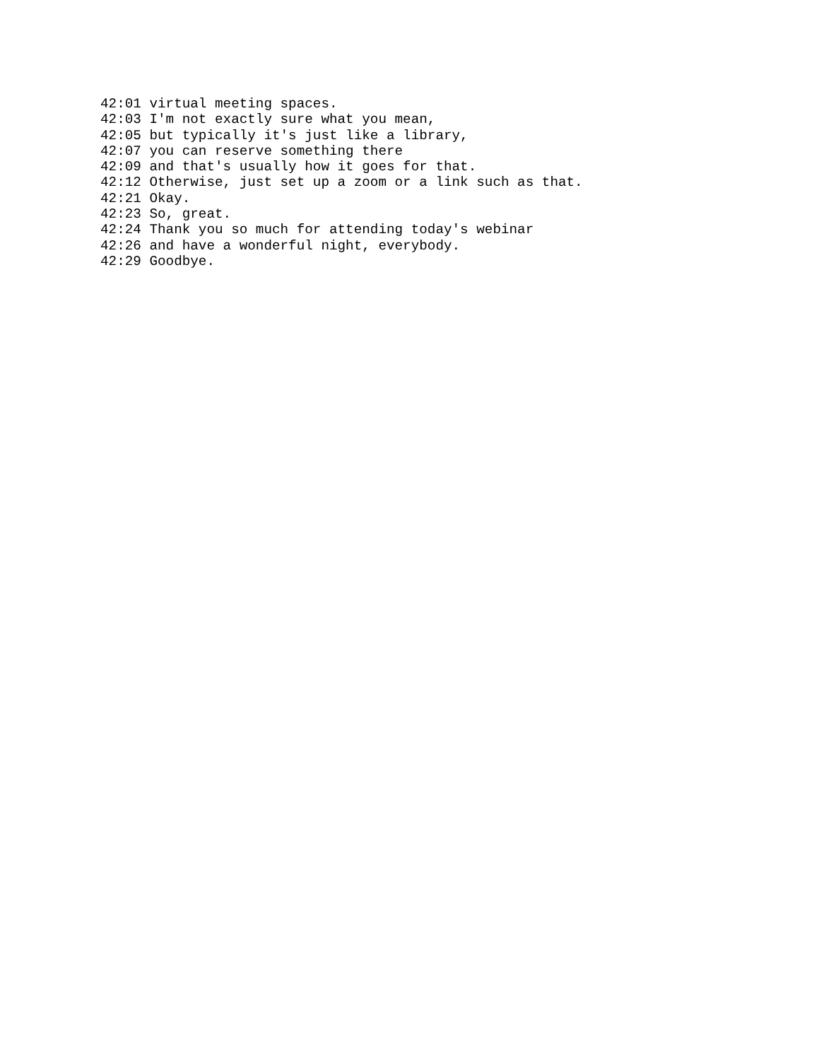42:01 virtual meeting spaces.
42:03 I'm not exactly sure what you mean,
42:05 but typically it's just like a library,
42:07 you can reserve something there
42:09 and that's usually how it goes for that.
42:12 Otherwise, just set up a zoom or a link such as that.
42:21 Okay.
42:23 So, great.
42:24 Thank you so much for attending today's webinar
42:26 and have a wonderful night, everybody.
42:29 Goodbye.